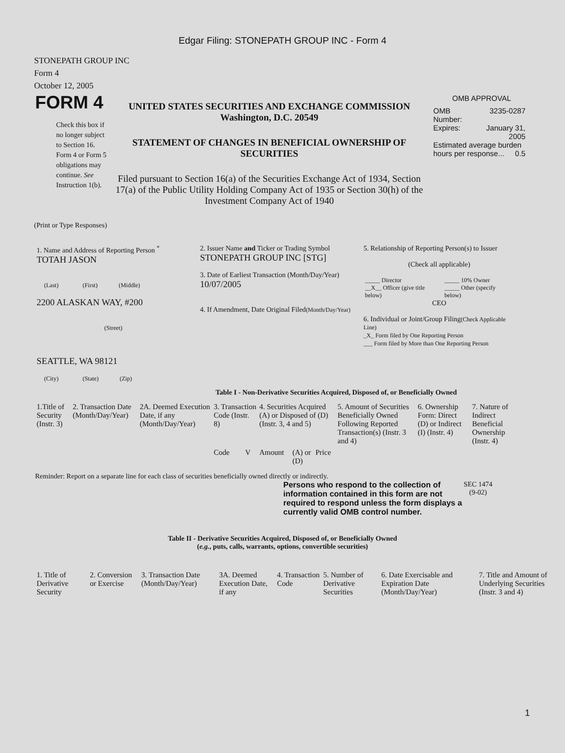Edgar Filing: STONEPATH GROUP INC - Form 4
STONEPATH GROUP INC
Form 4
October 12, 2005
FORM 4
Check this box if no longer subject to Section 16. Form 4 or Form 5 obligations may continue. See Instruction 1(b).
UNITED STATES SECURITIES AND EXCHANGE COMMISSION
Washington, D.C. 20549
STATEMENT OF CHANGES IN BENEFICIAL OWNERSHIP OF SECURITIES
Filed pursuant to Section 16(a) of the Securities Exchange Act of 1934, Section 17(a) of the Public Utility Holding Company Act of 1935 or Section 30(h) of the Investment Company Act of 1940
OMB APPROVAL
| OMB Number: | 3235-0287 |
| Expires: | January 31, 2005 |
| Estimated average burden hours per response... 0.5 | |
(Print or Type Responses)
| 1. Name and Address of Reporting Person <sup>*</sup> TOTAH JASON (Last) (First) (Middle) 2200 ALASKAN WAY, #200 (Street) SEATTLE, WA 98121 (City) (State) (Zip) | 2. Issuer Name and Ticker or Trading Symbol STONEPATH GROUP INC [STG] 3. Date of Earliest Transaction (Month/Day/Year) 10/07/2005 4. If Amendment, Date Original Filed (Month/Day/Year) | 5. Relationship of Reporting Person(s) to Issuer (Check all applicable) / _____ Director / _____ 10% Owner / / __X__ Officer (give title below) / _____ Other (specify below) / CEO 6. Individual or Joint/Group Filing (Check Applicable Line) _X_ Form filed by One Reporting Person ___ Form filed by More than One Reporting Person |
Table I - Non-Derivative Securities Acquired, Disposed of, or Beneficially Owned
| 1.Title of Security (Instr. 3) | 2. Transaction Date (Month/Day/Year) | 2A. Deemed Execution Date, if any (Month/Day/Year) | 3. Transaction Code (Instr. 8) | | 4. Securities Acquired (A) or Disposed of (D) (Instr. 3, 4 and 5) | | | 5. Amount of Securities Beneficially Owned Following Reported Transaction(s) (Instr. 3 and 4) | 6. Ownership Form: Direct (D) or Indirect (I) (Instr. 4) | 7. Nature of Indirect Beneficial Ownership (Instr. 4) |
| --- | --- | --- | --- | --- | --- | --- | --- | --- | --- | --- |
| | | | Code | V | Amount | (A) or (D) | Price | | | |
Reminder: Report on a separate line for each class of securities beneficially owned directly or indirectly.
Persons who respond to the collection of information contained in this form are not required to respond unless the form displays a currently valid OMB control number.
SEC 1474
(9-02)
Table II - Derivative Securities Acquired, Disposed of, or Beneficially Owned
(e.g., puts, calls, warrants, options, convertible securities)
| 1. Title of Derivative Security | 2. Conversion or Exercise | 3. Transaction Date (Month/Day/Year) | 3A. Deemed Execution Date, if any | 4. Transaction Code | 5. Number of Derivative Securities | 6. Date Exercisable and Expiration Date (Month/Day/Year) | 7. Title and Amount of Underlying Securities (Instr. 3 and 4) |
| --- | --- | --- | --- | --- | --- | --- | --- |
1